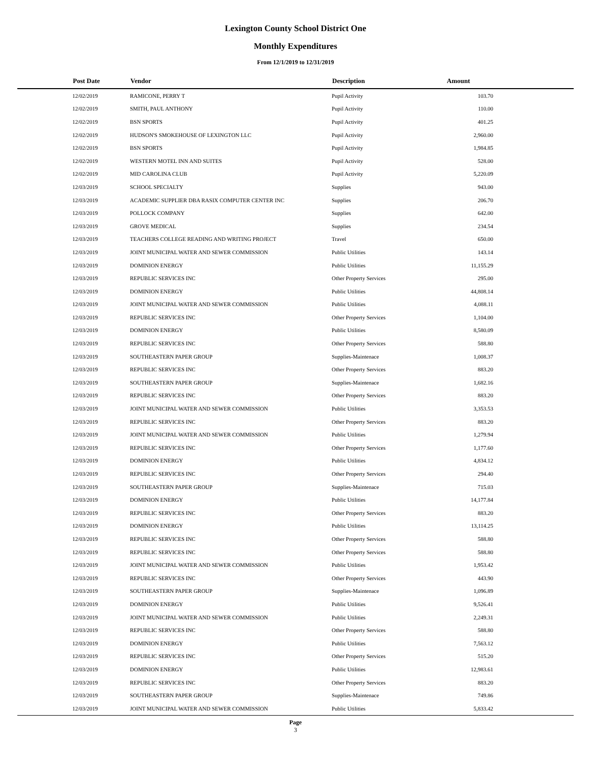Lexington County School District One
Monthly Expenditures
From 12/1/2019 to 12/31/2019
| | Post Date | Vendor | Description | Amount | |
| --- | --- | --- | --- | --- | --- |
| | 12/02/2019 | RAMICONE, PERRY T | Pupil Activity | 103.70 | |
| | 12/02/2019 | SMITH, PAUL ANTHONY | Pupil Activity | 110.00 | |
| | 12/02/2019 | BSN SPORTS | Pupil Activity | 401.25 | |
| | 12/02/2019 | HUDSON'S SMOKEHOUSE OF LEXINGTON LLC | Pupil Activity | 2,960.00 | |
| | 12/02/2019 | BSN SPORTS | Pupil Activity | 1,984.85 | |
| | 12/02/2019 | WESTERN MOTEL INN AND SUITES | Pupil Activity | 528.00 | |
| | 12/02/2019 | MID CAROLINA CLUB | Pupil Activity | 5,220.09 | |
| | 12/03/2019 | SCHOOL SPECIALTY | Supplies | 943.00 | |
| | 12/03/2019 | ACADEMIC SUPPLIER DBA RASIX COMPUTER CENTER INC | Supplies | 206.70 | |
| | 12/03/2019 | POLLOCK COMPANY | Supplies | 642.00 | |
| | 12/03/2019 | GROVE MEDICAL | Supplies | 234.54 | |
| | 12/03/2019 | TEACHERS COLLEGE READING AND WRITING PROJECT | Travel | 650.00 | |
| | 12/03/2019 | JOINT MUNICIPAL WATER AND SEWER COMMISSION | Public Utilities | 143.14 | |
| | 12/03/2019 | DOMINION ENERGY | Public Utilities | 11,155.29 | |
| | 12/03/2019 | REPUBLIC SERVICES INC | Other Property Services | 295.00 | |
| | 12/03/2019 | DOMINION ENERGY | Public Utilities | 44,808.14 | |
| | 12/03/2019 | JOINT MUNICIPAL WATER AND SEWER COMMISSION | Public Utilities | 4,088.11 | |
| | 12/03/2019 | REPUBLIC SERVICES INC | Other Property Services | 1,104.00 | |
| | 12/03/2019 | DOMINION ENERGY | Public Utilities | 8,580.09 | |
| | 12/03/2019 | REPUBLIC SERVICES INC | Other Property Services | 588.80 | |
| | 12/03/2019 | SOUTHEASTERN PAPER GROUP | Supplies-Maintenace | 1,008.37 | |
| | 12/03/2019 | REPUBLIC SERVICES INC | Other Property Services | 883.20 | |
| | 12/03/2019 | SOUTHEASTERN PAPER GROUP | Supplies-Maintenace | 1,682.16 | |
| | 12/03/2019 | REPUBLIC SERVICES INC | Other Property Services | 883.20 | |
| | 12/03/2019 | JOINT MUNICIPAL WATER AND SEWER COMMISSION | Public Utilities | 3,353.53 | |
| | 12/03/2019 | REPUBLIC SERVICES INC | Other Property Services | 883.20 | |
| | 12/03/2019 | JOINT MUNICIPAL WATER AND SEWER COMMISSION | Public Utilities | 1,279.94 | |
| | 12/03/2019 | REPUBLIC SERVICES INC | Other Property Services | 1,177.60 | |
| | 12/03/2019 | DOMINION ENERGY | Public Utilities | 4,834.12 | |
| | 12/03/2019 | REPUBLIC SERVICES INC | Other Property Services | 294.40 | |
| | 12/03/2019 | SOUTHEASTERN PAPER GROUP | Supplies-Maintenace | 715.03 | |
| | 12/03/2019 | DOMINION ENERGY | Public Utilities | 14,177.84 | |
| | 12/03/2019 | REPUBLIC SERVICES INC | Other Property Services | 883.20 | |
| | 12/03/2019 | DOMINION ENERGY | Public Utilities | 13,114.25 | |
| | 12/03/2019 | REPUBLIC SERVICES INC | Other Property Services | 588.80 | |
| | 12/03/2019 | REPUBLIC SERVICES INC | Other Property Services | 588.80 | |
| | 12/03/2019 | JOINT MUNICIPAL WATER AND SEWER COMMISSION | Public Utilities | 1,953.42 | |
| | 12/03/2019 | REPUBLIC SERVICES INC | Other Property Services | 443.90 | |
| | 12/03/2019 | SOUTHEASTERN PAPER GROUP | Supplies-Maintenace | 1,096.89 | |
| | 12/03/2019 | DOMINION ENERGY | Public Utilities | 9,526.41 | |
| | 12/03/2019 | JOINT MUNICIPAL WATER AND SEWER COMMISSION | Public Utilities | 2,249.31 | |
| | 12/03/2019 | REPUBLIC SERVICES INC | Other Property Services | 588.80 | |
| | 12/03/2019 | DOMINION ENERGY | Public Utilities | 7,563.12 | |
| | 12/03/2019 | REPUBLIC SERVICES INC | Other Property Services | 515.20 | |
| | 12/03/2019 | DOMINION ENERGY | Public Utilities | 12,983.61 | |
| | 12/03/2019 | REPUBLIC SERVICES INC | Other Property Services | 883.20 | |
| | 12/03/2019 | SOUTHEASTERN PAPER GROUP | Supplies-Maintenace | 749.86 | |
| | 12/03/2019 | JOINT MUNICIPAL WATER AND SEWER COMMISSION | Public Utilities | 5,833.42 | |
Page
3